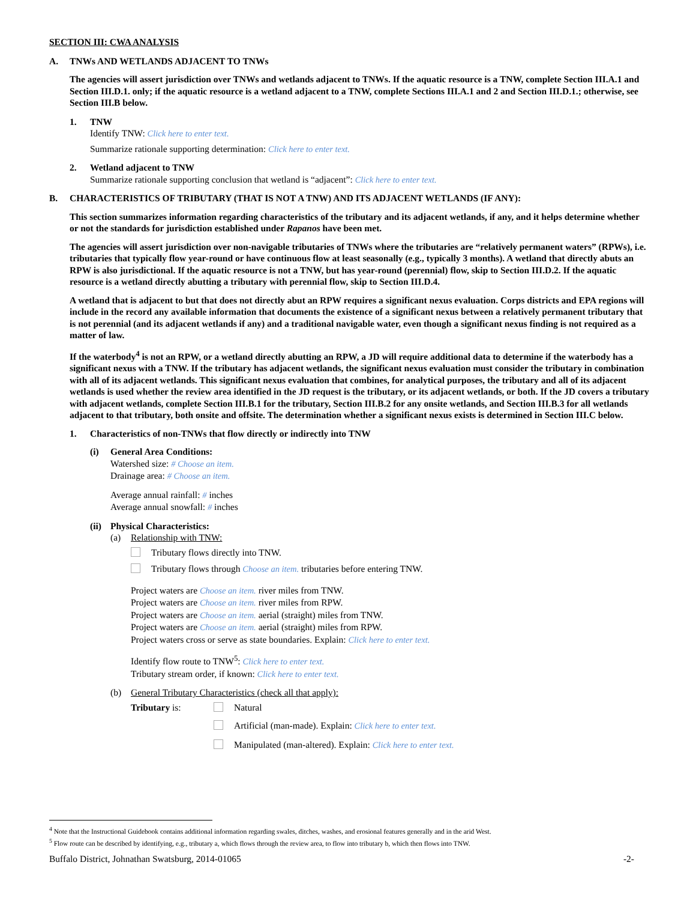SECTION III: CWA ANALYSIS
A. TNWs AND WETLANDS ADJACENT TO TNWs
The agencies will assert jurisdiction over TNWs and wetlands adjacent to TNWs. If the aquatic resource is a TNW, complete Section III.A.1 and Section III.D.1. only; if the aquatic resource is a wetland adjacent to a TNW, complete Sections III.A.1 and 2 and Section III.D.1.; otherwise, see Section III.B below.
1. TNW
Identify TNW: Click here to enter text.
Summarize rationale supporting determination: Click here to enter text.
2. Wetland adjacent to TNW
Summarize rationale supporting conclusion that wetland is “adjacent”: Click here to enter text.
B. CHARACTERISTICS OF TRIBUTARY (THAT IS NOT A TNW) AND ITS ADJACENT WETLANDS (IF ANY):
This section summarizes information regarding characteristics of the tributary and its adjacent wetlands, if any, and it helps determine whether or not the standards for jurisdiction established under Rapanos have been met.
The agencies will assert jurisdiction over non-navigable tributaries of TNWs where the tributaries are “relatively permanent waters” (RPWs), i.e. tributaries that typically flow year-round or have continuous flow at least seasonally (e.g., typically 3 months). A wetland that directly abuts an RPW is also jurisdictional. If the aquatic resource is not a TNW, but has year-round (perennial) flow, skip to Section III.D.2. If the aquatic resource is a wetland directly abutting a tributary with perennial flow, skip to Section III.D.4.
A wetland that is adjacent to but that does not directly abut an RPW requires a significant nexus evaluation. Corps districts and EPA regions will include in the record any available information that documents the existence of a significant nexus between a relatively permanent tributary that is not perennial (and its adjacent wetlands if any) and a traditional navigable water, even though a significant nexus finding is not required as a matter of law.
If the waterbody<sup>4</sup> is not an RPW, or a wetland directly abutting an RPW, a JD will require additional data to determine if the waterbody has a significant nexus with a TNW. If the tributary has adjacent wetlands, the significant nexus evaluation must consider the tributary in combination with all of its adjacent wetlands. This significant nexus evaluation that combines, for analytical purposes, the tributary and all of its adjacent wetlands is used whether the review area identified in the JD request is the tributary, or its adjacent wetlands, or both. If the JD covers a tributary with adjacent wetlands, complete Section III.B.1 for the tributary, Section III.B.2 for any onsite wetlands, and Section III.B.3 for all wetlands adjacent to that tributary, both onsite and offsite. The determination whether a significant nexus exists is determined in Section III.C below.
1. Characteristics of non-TNWs that flow directly or indirectly into TNW
(i) General Area Conditions:
Watershed size: # Choose an item.
Drainage area: # Choose an item.
Average annual rainfall: # inches
Average annual snowfall: # inches
(ii)
Physical Characteristics:
(a) Relationship with TNW:
Tributary flows directly into TNW.
Tributary flows through Choose an item. tributaries before entering TNW.
Project waters are Choose an item. river miles from TNW.
Project waters are Choose an item. river miles from RPW.
Project waters are Choose an item. aerial (straight) miles from TNW.
Project waters are Choose an item. aerial (straight) miles from RPW.
Project waters cross or serve as state boundaries. Explain: Click here to enter text.
Identify flow route to TNW<sup>5</sup>: Click here to enter text.
Tributary stream order, if known: Click here to enter text.
(b) General Tributary Characteristics (check all that apply):
Tributary is: Natural
Artificial (man-made). Explain: Click here to enter text.
Manipulated (man-altered). Explain: Click here to enter text.
<sup>4</sup> Note that the Instructional Guidebook contains additional information regarding swales, ditches, washes, and erosional features generally and in the arid West.
<sup>5</sup> Flow route can be described by identifying, e.g., tributary a, which flows through the review area, to flow into tributary b, which then flows into TNW.
Buffalo District, Johnathan Swatsburg, 2014-01065 -2-